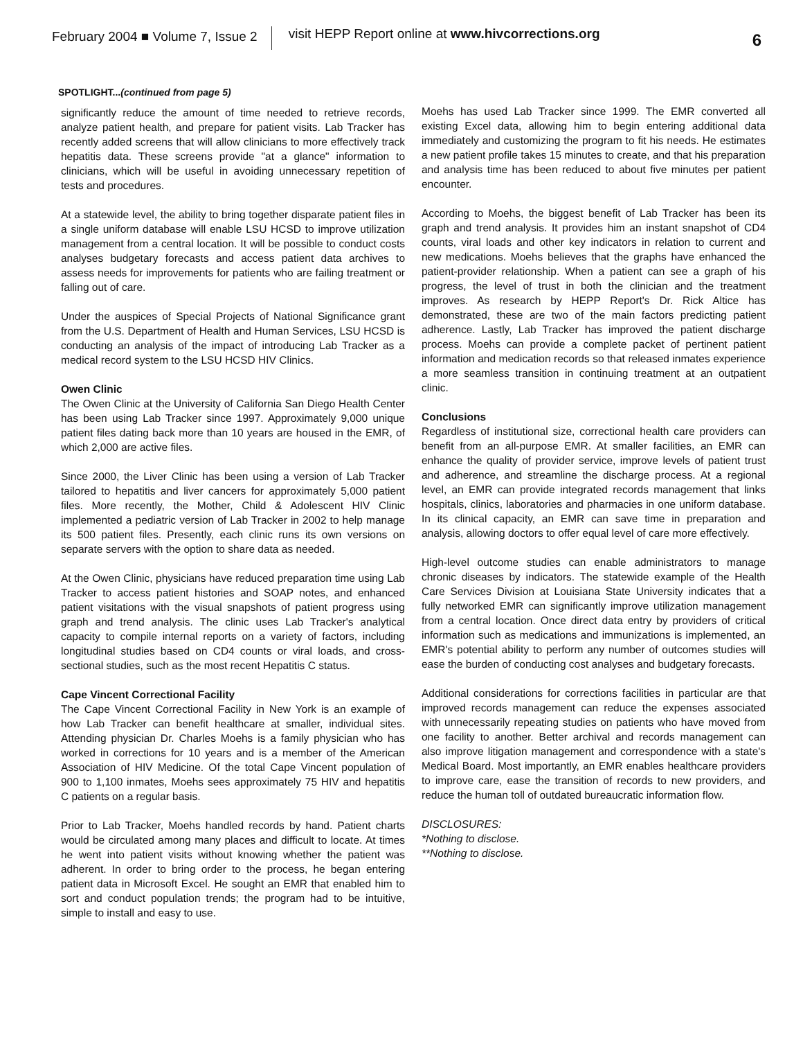February 2004 ■ Volume 7, Issue 2
visit HEPP Report online at www.hivcorrections.org
6
SPOTLIGHT...(continued from page 5)
significantly reduce the amount of time needed to retrieve records, analyze patient health, and prepare for patient visits. Lab Tracker has recently added screens that will allow clinicians to more effectively track hepatitis data. These screens provide "at a glance" information to clinicians, which will be useful in avoiding unnecessary repetition of tests and procedures.
At a statewide level, the ability to bring together disparate patient files in a single uniform database will enable LSU HCSD to improve utilization management from a central location. It will be possible to conduct costs analyses budgetary forecasts and access patient data archives to assess needs for improvements for patients who are failing treatment or falling out of care.
Under the auspices of Special Projects of National Significance grant from the U.S. Department of Health and Human Services, LSU HCSD is conducting an analysis of the impact of introducing Lab Tracker as a medical record system to the LSU HCSD HIV Clinics.
Owen Clinic
The Owen Clinic at the University of California San Diego Health Center has been using Lab Tracker since 1997. Approximately 9,000 unique patient files dating back more than 10 years are housed in the EMR, of which 2,000 are active files.
Since 2000, the Liver Clinic has been using a version of Lab Tracker tailored to hepatitis and liver cancers for approximately 5,000 patient files. More recently, the Mother, Child & Adolescent HIV Clinic implemented a pediatric version of Lab Tracker in 2002 to help manage its 500 patient files. Presently, each clinic runs its own versions on separate servers with the option to share data as needed.
At the Owen Clinic, physicians have reduced preparation time using Lab Tracker to access patient histories and SOAP notes, and enhanced patient visitations with the visual snapshots of patient progress using graph and trend analysis. The clinic uses Lab Tracker's analytical capacity to compile internal reports on a variety of factors, including longitudinal studies based on CD4 counts or viral loads, and cross-sectional studies, such as the most recent Hepatitis C status.
Cape Vincent Correctional Facility
The Cape Vincent Correctional Facility in New York is an example of how Lab Tracker can benefit healthcare at smaller, individual sites. Attending physician Dr. Charles Moehs is a family physician who has worked in corrections for 10 years and is a member of the American Association of HIV Medicine. Of the total Cape Vincent population of 900 to 1,100 inmates, Moehs sees approximately 75 HIV and hepatitis C patients on a regular basis.
Prior to Lab Tracker, Moehs handled records by hand. Patient charts would be circulated among many places and difficult to locate. At times he went into patient visits without knowing whether the patient was adherent. In order to bring order to the process, he began entering patient data in Microsoft Excel. He sought an EMR that enabled him to sort and conduct population trends; the program had to be intuitive, simple to install and easy to use.
Moehs has used Lab Tracker since 1999. The EMR converted all existing Excel data, allowing him to begin entering additional data immediately and customizing the program to fit his needs. He estimates a new patient profile takes 15 minutes to create, and that his preparation and analysis time has been reduced to about five minutes per patient encounter.
According to Moehs, the biggest benefit of Lab Tracker has been its graph and trend analysis. It provides him an instant snapshot of CD4 counts, viral loads and other key indicators in relation to current and new medications. Moehs believes that the graphs have enhanced the patient-provider relationship. When a patient can see a graph of his progress, the level of trust in both the clinician and the treatment improves. As research by HEPP Report's Dr. Rick Altice has demonstrated, these are two of the main factors predicting patient adherence. Lastly, Lab Tracker has improved the patient discharge process. Moehs can provide a complete packet of pertinent patient information and medication records so that released inmates experience a more seamless transition in continuing treatment at an outpatient clinic.
Conclusions
Regardless of institutional size, correctional health care providers can benefit from an all-purpose EMR. At smaller facilities, an EMR can enhance the quality of provider service, improve levels of patient trust and adherence, and streamline the discharge process. At a regional level, an EMR can provide integrated records management that links hospitals, clinics, laboratories and pharmacies in one uniform database. In its clinical capacity, an EMR can save time in preparation and analysis, allowing doctors to offer equal level of care more effectively.
High-level outcome studies can enable administrators to manage chronic diseases by indicators. The statewide example of the Health Care Services Division at Louisiana State University indicates that a fully networked EMR can significantly improve utilization management from a central location. Once direct data entry by providers of critical information such as medications and immunizations is implemented, an EMR's potential ability to perform any number of outcomes studies will ease the burden of conducting cost analyses and budgetary forecasts.
Additional considerations for corrections facilities in particular are that improved records management can reduce the expenses associated with unnecessarily repeating studies on patients who have moved from one facility to another. Better archival and records management can also improve litigation management and correspondence with a state's Medical Board. Most importantly, an EMR enables healthcare providers to improve care, ease the transition of records to new providers, and reduce the human toll of outdated bureaucratic information flow.
DISCLOSURES:
*Nothing to disclose.
**Nothing to disclose.